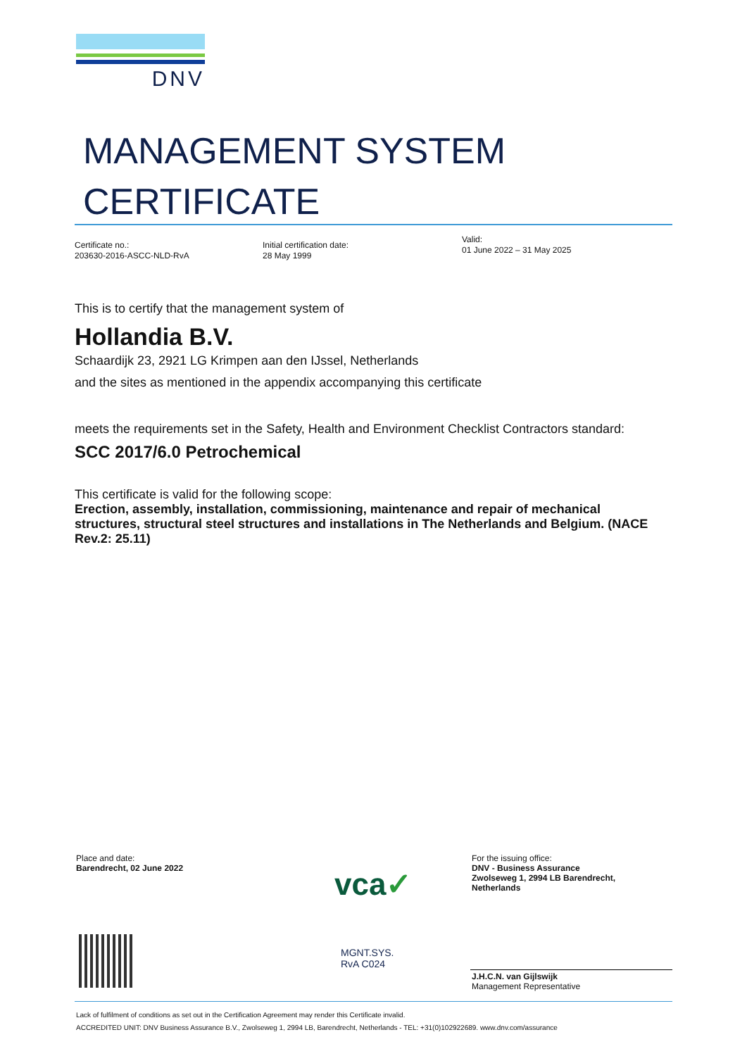DNV
MANAGEMENT SYSTEM
CERTIFICATE
Certificate no.:
203630-2016-ASCC-NLD-RvA
Initial certification date:
28 May 1999
Valid:
01 June 2022 – 31 May 2025
This is to certify that the management system of
Hollandia B.V.
Schaardijk 23, 2921 LG Krimpen aan den IJssel, Netherlands
and the sites as mentioned in the appendix accompanying this certificate
meets the requirements set in the Safety, Health and Environment Checklist Contractors standard:
SCC 2017/6.0 Petrochemical
This certificate is valid for the following scope:
Erection, assembly, installation, commissioning, maintenance and repair of mechanical structures, structural steel structures and installations in The Netherlands and Belgium. (NACE Rev.2: 25.11)
Place and date:
Barendrecht, 02 June 2022
vca✓
MGNT.SYS.
RvA C024
For the issuing office:
DNV - Business Assurance
Zwolseweg 1, 2994 LB Barendrecht,
Netherlands
J.H.C.N. van Gijlswijk
Management Representative
Lack of fulfilment of conditions as set out in the Certification Agreement may render this Certificate invalid.
ACCREDITED UNIT: DNV Business Assurance B.V., Zwolseweg 1, 2994 LB, Barendrecht, Netherlands - TEL: +31(0)102922689. www.dnv.com/assurance